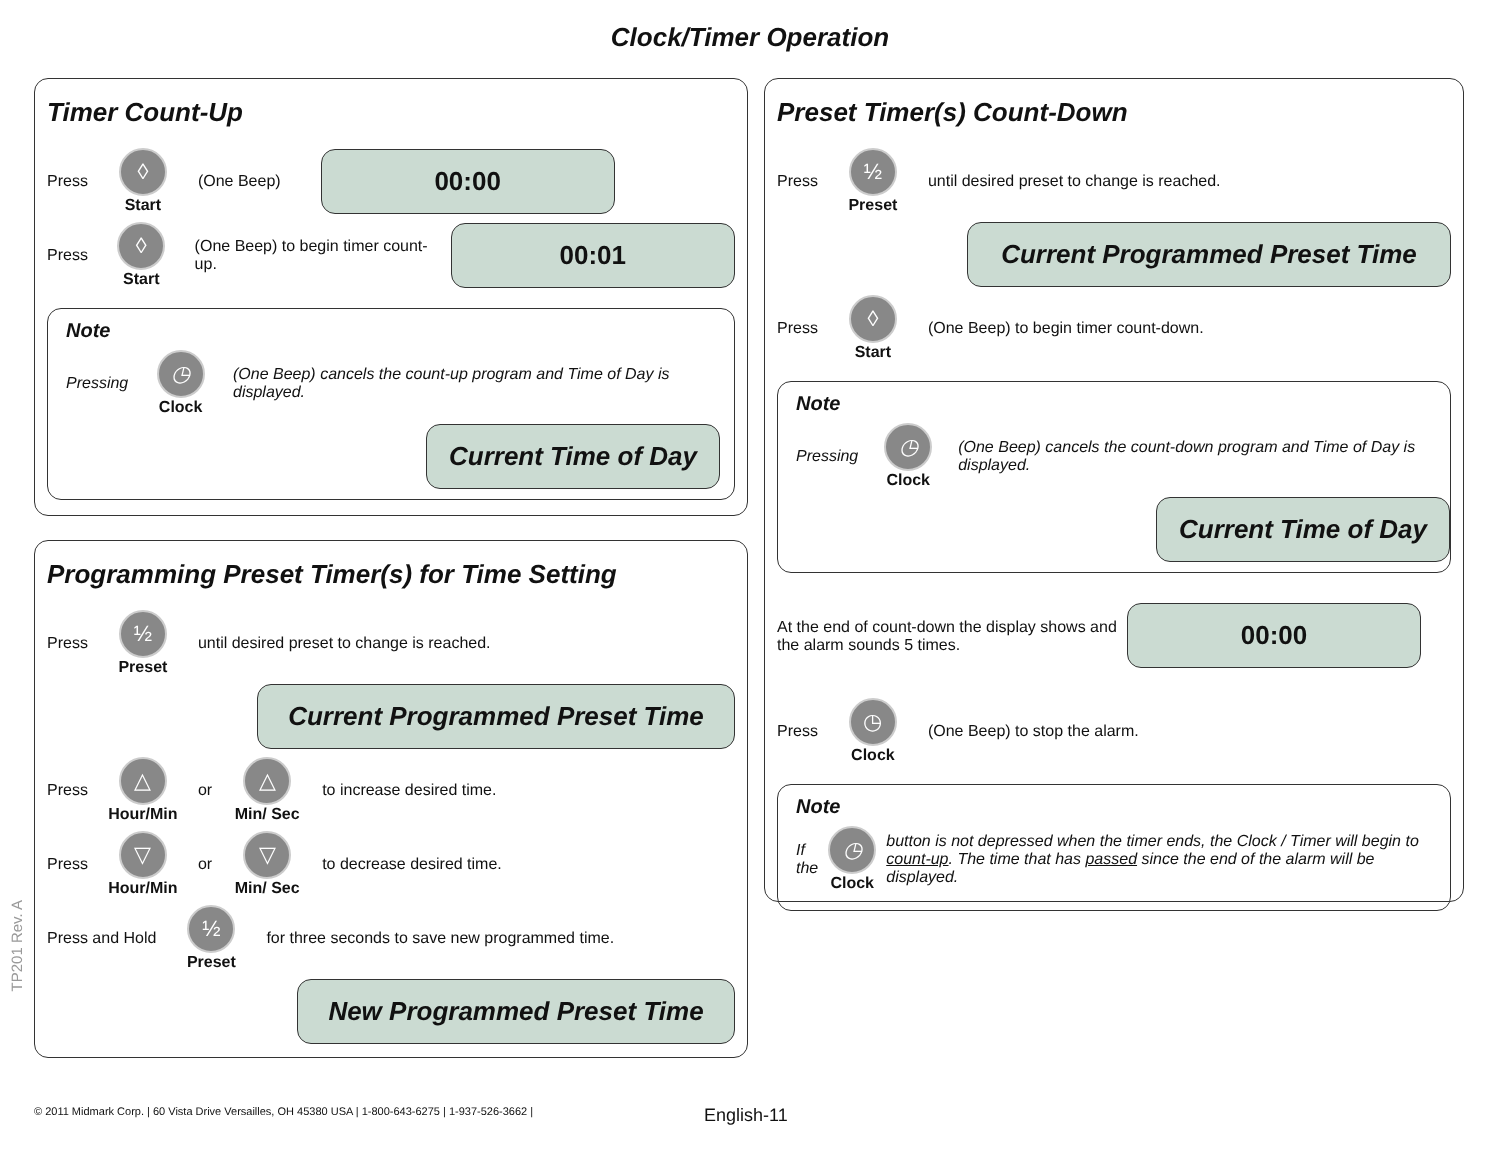Clock/Timer Operation
Timer Count-Up
Press ◊ Start (One Beep)
00:00
Press ◊ Start (One Beep) to begin timer count-up.
00:01
Note
Pressing ◷ Clock (One Beep) cancels the count-up program and Time of Day is displayed.
Current Time of Day
Programming Preset Timer(s) for Time Setting
Press ½ Preset until desired preset to change is reached.
Current Programmed Preset Time
Press △ Hour/Min or △ Min/ Sec to increase desired time.
Press ▽ Hour/Min or ▽ Min/ Sec to decrease desired time.
Press and Hold ½ Preset for three seconds to save new programmed time.
New Programmed Preset Time
Preset Timer(s) Count-Down
Press ½ Preset until desired preset to change is reached.
Current Programmed Preset Time
Press ◊ Start (One Beep) to begin timer count-down.
Note
Pressing ◷ Clock (One Beep) cancels the count-down program and Time of Day is displayed.
Current Time of Day
At the end of count-down the display shows and the alarm sounds 5 times.
00:00
Press ◷ Clock (One Beep) to stop the alarm.
Note
If the ◷ Clock button is not depressed when the timer ends, the Clock / Timer will begin to count-up. The time that has passed since the end of the alarm will be displayed.
TP201 Rev. A
© 2011 Midmark Corp. | 60 Vista Drive Versailles, OH 45380 USA | 1-800-643-6275 | 1-937-526-3662 |
English-11